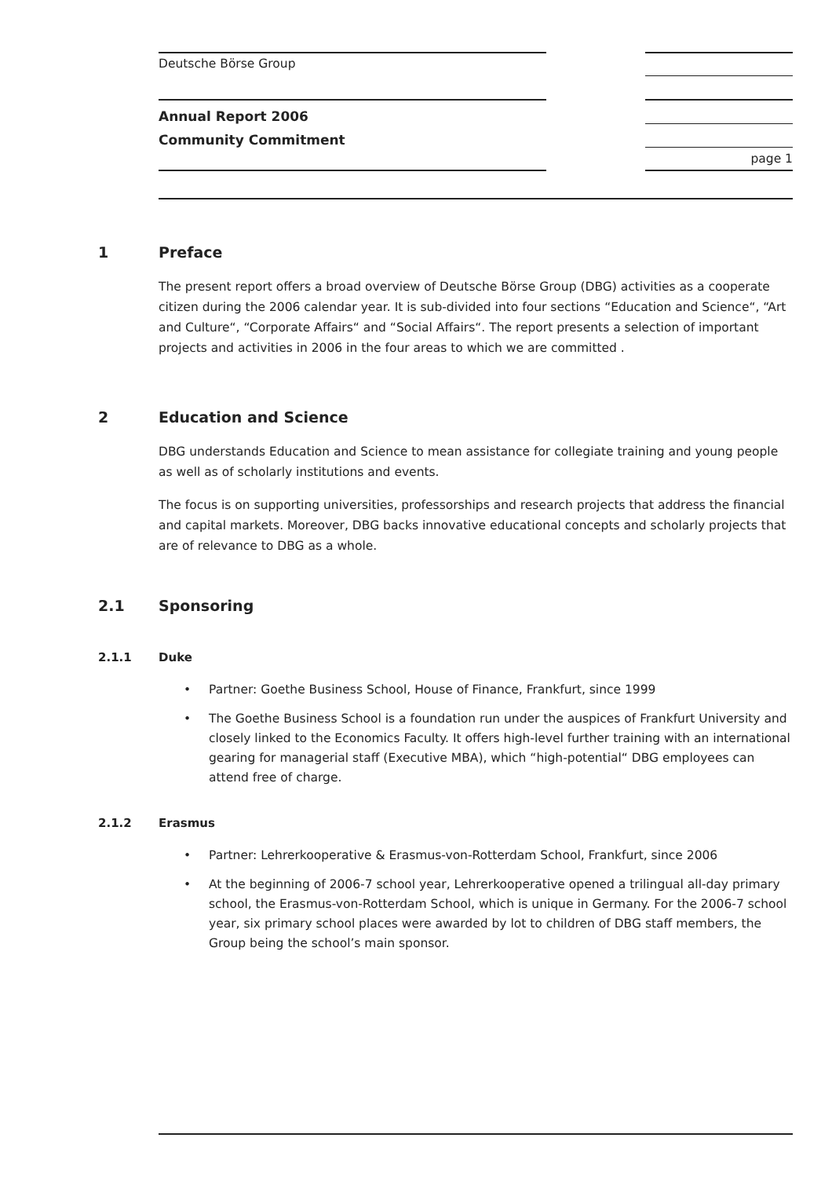Deutsche Börse Group
Annual Report 2006
Community Commitment
page 1
1 Preface
The present report offers a broad overview of Deutsche Börse Group (DBG) activities as a cooperate citizen during the 2006 calendar year. It is sub-divided into four sections “Education and Science“, “Art and Culture“, “Corporate Affairs“ and “Social Affairs“. The report presents a selection of important projects and activities in 2006 in the four areas to which we are committed .
2 Education and Science
DBG understands Education and Science to mean assistance for collegiate training and young people as well as of scholarly institutions and events.
The focus is on supporting universities, professorships and research projects that address the financial and capital markets. Moreover, DBG backs innovative educational concepts and scholarly projects that are of relevance to DBG as a whole.
2.1 Sponsoring
2.1.1 Duke
• Partner: Goethe Business School, House of Finance, Frankfurt, since 1999
• The Goethe Business School is a foundation run under the auspices of Frankfurt University and closely linked to the Economics Faculty. It offers high-level further training with an international gearing for managerial staff (Executive MBA), which “high-potential“ DBG employees can attend free of charge.
2.1.2 Erasmus
• Partner: Lehrerkooperative & Erasmus-von-Rotterdam School, Frankfurt, since 2006
• At the beginning of 2006-7 school year, Lehrerkooperative opened a trilingual all-day primary school, the Erasmus-von-Rotterdam School, which is unique in Germany. For the 2006-7 school year, six primary school places were awarded by lot to children of DBG staff members, the Group being the school’s main sponsor.